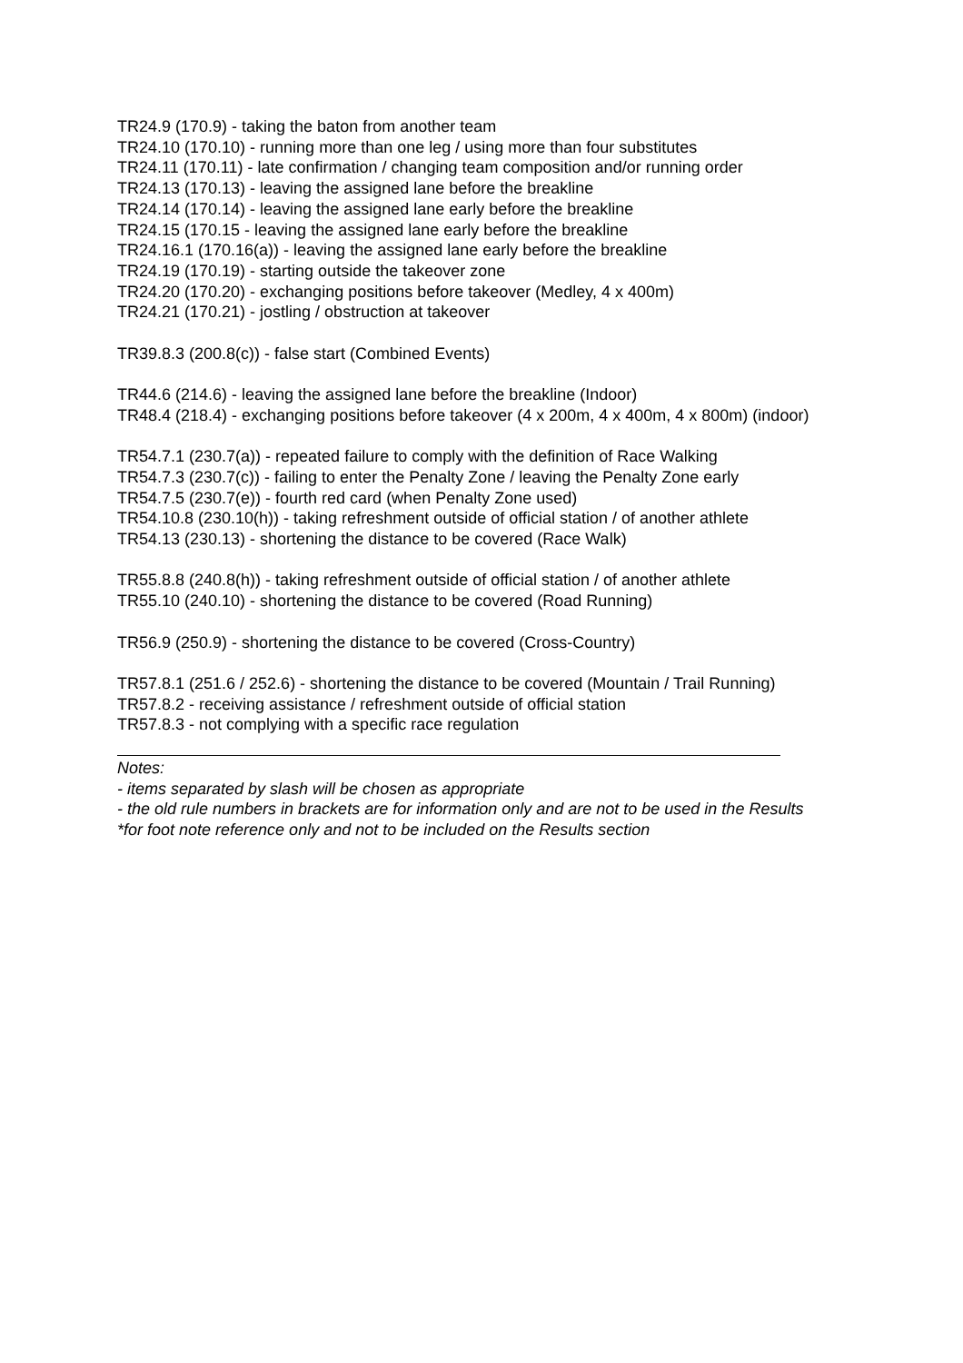TR24.9 (170.9) - taking the baton from another team
TR24.10 (170.10) - running more than one leg / using more than four substitutes
TR24.11 (170.11) - late confirmation / changing team composition and/or running order
TR24.13 (170.13) - leaving the assigned lane before the breakline
TR24.14 (170.14) - leaving the assigned lane early before the breakline
TR24.15 (170.15 - leaving the assigned lane early before the breakline
TR24.16.1 (170.16(a)) - leaving the assigned lane early before the breakline
TR24.19 (170.19) - starting outside the takeover zone
TR24.20 (170.20) - exchanging positions before takeover (Medley, 4 x 400m)
TR24.21 (170.21) - jostling / obstruction at takeover
TR39.8.3 (200.8(c)) - false start (Combined Events)
TR44.6 (214.6) - leaving the assigned lane before the breakline (Indoor)
TR48.4 (218.4) - exchanging positions before takeover (4 x 200m, 4 x 400m, 4 x 800m) (indoor)
TR54.7.1 (230.7(a)) - repeated failure to comply with the definition of Race Walking
TR54.7.3 (230.7(c)) - failing to enter the Penalty Zone / leaving the Penalty Zone early
TR54.7.5 (230.7(e)) - fourth red card (when Penalty Zone used)
TR54.10.8 (230.10(h)) - taking refreshment outside of official station / of another athlete
TR54.13 (230.13) - shortening the distance to be covered (Race Walk)
TR55.8.8 (240.8(h)) - taking refreshment outside of official station / of another athlete
TR55.10 (240.10) - shortening the distance to be covered (Road Running)
TR56.9 (250.9) - shortening the distance to be covered (Cross-Country)
TR57.8.1 (251.6 / 252.6) - shortening the distance to be covered (Mountain / Trail Running)
TR57.8.2 - receiving assistance / refreshment outside of official station
TR57.8.3 - not complying with a specific race regulation
Notes:
- items separated by slash will be chosen as appropriate
- the old rule numbers in brackets are for information only and are not to be used in the Results
*for foot note reference only and not to be included on the Results section